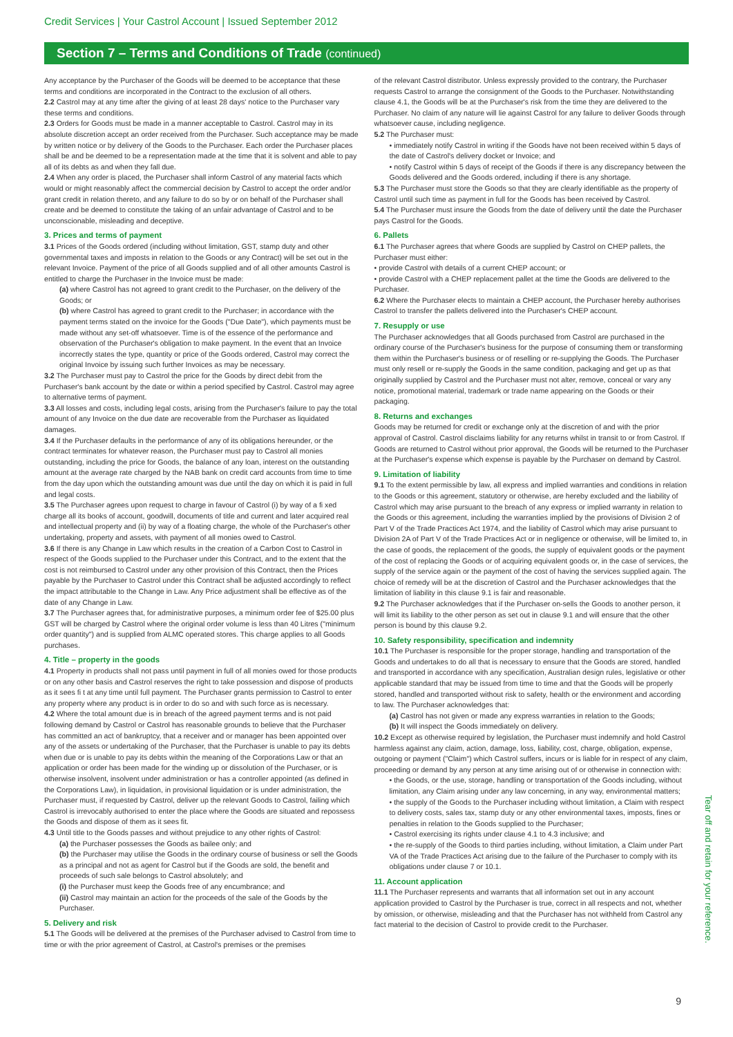Credit Services | Your Castrol Account | Issued September 2012
Section 7 – Terms and Conditions of Trade (continued)
Any acceptance by the Purchaser of the Goods will be deemed to be acceptance that these terms and conditions are incorporated in the Contract to the exclusion of all others.
2.2 Castrol may at any time after the giving of at least 28 days' notice to the Purchaser vary these terms and conditions.
2.3 Orders for Goods must be made in a manner acceptable to Castrol. Castrol may in its absolute discretion accept an order received from the Purchaser. Such acceptance may be made by written notice or by delivery of the Goods to the Purchaser. Each order the Purchaser places shall be and be deemed to be a representation made at the time that it is solvent and able to pay all of its debts as and when they fall due.
2.4 When any order is placed, the Purchaser shall inform Castrol of any material facts which would or might reasonably affect the commercial decision by Castrol to accept the order and/or grant credit in relation thereto, and any failure to do so by or on behalf of the Purchaser shall create and be deemed to constitute the taking of an unfair advantage of Castrol and to be unconscionable, misleading and deceptive.
3. Prices and terms of payment
3.1 Prices of the Goods ordered (including without limitation, GST, stamp duty and other governmental taxes and imposts in relation to the Goods or any Contract) will be set out in the relevant Invoice. Payment of the price of all Goods supplied and of all other amounts Castrol is entitled to charge the Purchaser in the Invoice must be made:
(a) where Castrol has not agreed to grant credit to the Purchaser, on the delivery of the Goods; or
(b) where Castrol has agreed to grant credit to the Purchaser; in accordance with the payment terms stated on the invoice for the Goods ("Due Date"), which payments must be made without any set-off whatsoever. Time is of the essence of the performance and observation of the Purchaser's obligation to make payment. In the event that an Invoice incorrectly states the type, quantity or price of the Goods ordered, Castrol may correct the original Invoice by issuing such further Invoices as may be necessary.
3.2 The Purchaser must pay to Castrol the price for the Goods by direct debit from the Purchaser's bank account by the date or within a period specified by Castrol. Castrol may agree to alternative terms of payment.
3.3 All losses and costs, including legal costs, arising from the Purchaser's failure to pay the total amount of any Invoice on the due date are recoverable from the Purchaser as liquidated damages.
3.4 If the Purchaser defaults in the performance of any of its obligations hereunder, or the contract terminates for whatever reason, the Purchaser must pay to Castrol all monies outstanding, including the price for Goods, the balance of any loan, interest on the outstanding amount at the average rate charged by the NAB bank on credit card accounts from time to time from the day upon which the outstanding amount was due until the day on which it is paid in full and legal costs.
3.5 The Purchaser agrees upon request to charge in favour of Castrol (i) by way of a fi xed charge all its books of account, goodwill, documents of title and current and later acquired real and intellectual property and (ii) by way of a floating charge, the whole of the Purchaser's other undertaking, property and assets, with payment of all monies owed to Castrol.
3.6 If there is any Change in Law which results in the creation of a Carbon Cost to Castrol in respect of the Goods supplied to the Purchaser under this Contract, and to the extent that the cost is not reimbursed to Castrol under any other provision of this Contract, then the Prices payable by the Purchaser to Castrol under this Contract shall be adjusted accordingly to reflect the impact attributable to the Change in Law. Any Price adjustment shall be effective as of the date of any Change in Law.
3.7 The Purchaser agrees that, for administrative purposes, a minimum order fee of $25.00 plus GST will be charged by Castrol where the original order volume is less than 40 Litres ("minimum order quantity") and is supplied from ALMC operated stores. This charge applies to all Goods purchases.
4. Title – property in the goods
4.1 Property in products shall not pass until payment in full of all monies owed for those products or on any other basis and Castrol reserves the right to take possession and dispose of products as it sees fi t at any time until full payment. The Purchaser grants permission to Castrol to enter any property where any product is in order to do so and with such force as is necessary.
4.2 Where the total amount due is in breach of the agreed payment terms and is not paid following demand by Castrol or Castrol has reasonable grounds to believe that the Purchaser has committed an act of bankruptcy, that a receiver and or manager has been appointed over any of the assets or undertaking of the Purchaser, that the Purchaser is unable to pay its debts when due or is unable to pay its debts within the meaning of the Corporations Law or that an application or order has been made for the winding up or dissolution of the Purchaser, or is otherwise insolvent, insolvent under administration or has a controller appointed (as defined in the Corporations Law), in liquidation, in provisional liquidation or is under administration, the Purchaser must, if requested by Castrol, deliver up the relevant Goods to Castrol, failing which Castrol is irrevocably authorised to enter the place where the Goods are situated and repossess the Goods and dispose of them as it sees fit.
4.3 Until title to the Goods passes and without prejudice to any other rights of Castrol:
(a) the Purchaser possesses the Goods as bailee only; and
(b) the Purchaser may utilise the Goods in the ordinary course of business or sell the Goods as a principal and not as agent for Castrol but if the Goods are sold, the benefit and proceeds of such sale belongs to Castrol absolutely; and
(i) the Purchaser must keep the Goods free of any encumbrance; and
(ii) Castrol may maintain an action for the proceeds of the sale of the Goods by the Purchaser.
5. Delivery and risk
5.1 The Goods will be delivered at the premises of the Purchaser advised to Castrol from time to time or with the prior agreement of Castrol, at Castrol's premises or the premises
of the relevant Castrol distributor. Unless expressly provided to the contrary, the Purchaser requests Castrol to arrange the consignment of the Goods to the Purchaser. Notwithstanding clause 4.1, the Goods will be at the Purchaser's risk from the time they are delivered to the Purchaser. No claim of any nature will lie against Castrol for any failure to deliver Goods through whatsoever cause, including negligence.
5.2 The Purchaser must:
• immediately notify Castrol in writing if the Goods have not been received within 5 days of the date of Castrol's delivery docket or Invoice; and
• notify Castrol within 5 days of receipt of the Goods if there is any discrepancy between the Goods delivered and the Goods ordered, including if there is any shortage.
5.3 The Purchaser must store the Goods so that they are clearly identifiable as the property of Castrol until such time as payment in full for the Goods has been received by Castrol.
5.4 The Purchaser must insure the Goods from the date of delivery until the date the Purchaser pays Castrol for the Goods.
6. Pallets
6.1 The Purchaser agrees that where Goods are supplied by Castrol on CHEP pallets, the Purchaser must either:
• provide Castrol with details of a current CHEP account; or
• provide Castrol with a CHEP replacement pallet at the time the Goods are delivered to the Purchaser.
6.2 Where the Purchaser elects to maintain a CHEP account, the Purchaser hereby authorises Castrol to transfer the pallets delivered into the Purchaser's CHEP account.
7. Resupply or use
The Purchaser acknowledges that all Goods purchased from Castrol are purchased in the ordinary course of the Purchaser's business for the purpose of consuming them or transforming them within the Purchaser's business or of reselling or re-supplying the Goods. The Purchaser must only resell or re-supply the Goods in the same condition, packaging and get up as that originally supplied by Castrol and the Purchaser must not alter, remove, conceal or vary any notice, promotional material, trademark or trade name appearing on the Goods or their packaging.
8. Returns and exchanges
Goods may be returned for credit or exchange only at the discretion of and with the prior approval of Castrol. Castrol disclaims liability for any returns whilst in transit to or from Castrol. If Goods are returned to Castrol without prior approval, the Goods will be returned to the Purchaser at the Purchaser's expense which expense is payable by the Purchaser on demand by Castrol.
9. Limitation of liability
9.1 To the extent permissible by law, all express and implied warranties and conditions in relation to the Goods or this agreement, statutory or otherwise, are hereby excluded and the liability of Castrol which may arise pursuant to the breach of any express or implied warranty in relation to the Goods or this agreement, including the warranties implied by the provisions of Division 2 of Part V of the Trade Practices Act 1974, and the liability of Castrol which may arise pursuant to Division 2A of Part V of the Trade Practices Act or in negligence or otherwise, will be limited to, in the case of goods, the replacement of the goods, the supply of equivalent goods or the payment of the cost of replacing the Goods or of acquiring equivalent goods or, in the case of services, the supply of the service again or the payment of the cost of having the services supplied again. The choice of remedy will be at the discretion of Castrol and the Purchaser acknowledges that the limitation of liability in this clause 9.1 is fair and reasonable.
9.2 The Purchaser acknowledges that if the Purchaser on-sells the Goods to another person, it will limit its liability to the other person as set out in clause 9.1 and will ensure that the other person is bound by this clause 9.2.
10. Safety responsibility, specification and indemnity
10.1 The Purchaser is responsible for the proper storage, handling and transportation of the Goods and undertakes to do all that is necessary to ensure that the Goods are stored, handled and transported in accordance with any specification, Australian design rules, legislative or other applicable standard that may be issued from time to time and that the Goods will be properly stored, handled and transported without risk to safety, health or the environment and according to law. The Purchaser acknowledges that:
(a) Castrol has not given or made any express warranties in relation to the Goods;
(b) It will inspect the Goods immediately on delivery.
10.2 Except as otherwise required by legislation, the Purchaser must indemnify and hold Castrol harmless against any claim, action, damage, loss, liability, cost, charge, obligation, expense, outgoing or payment ("Claim") which Castrol suffers, incurs or is liable for in respect of any claim, proceeding or demand by any person at any time arising out of or otherwise in connection with:
• the Goods, or the use, storage, handling or transportation of the Goods including, without limitation, any Claim arising under any law concerning, in any way, environmental matters;
• the supply of the Goods to the Purchaser including without limitation, a Claim with respect to delivery costs, sales tax, stamp duty or any other environmental taxes, imposts, fines or penalties in relation to the Goods supplied to the Purchaser;
• Castrol exercising its rights under clause 4.1 to 4.3 inclusive; and
• the re-supply of the Goods to third parties including, without limitation, a Claim under Part VA of the Trade Practices Act arising due to the failure of the Purchaser to comply with its obligations under clause 7 or 10.1.
11. Account application
11.1 The Purchaser represents and warrants that all information set out in any account application provided to Castrol by the Purchaser is true, correct in all respects and not, whether by omission, or otherwise, misleading and that the Purchaser has not withheld from Castrol any fact material to the decision of Castrol to provide credit to the Purchaser.
Tear off and retain for your reference.
9